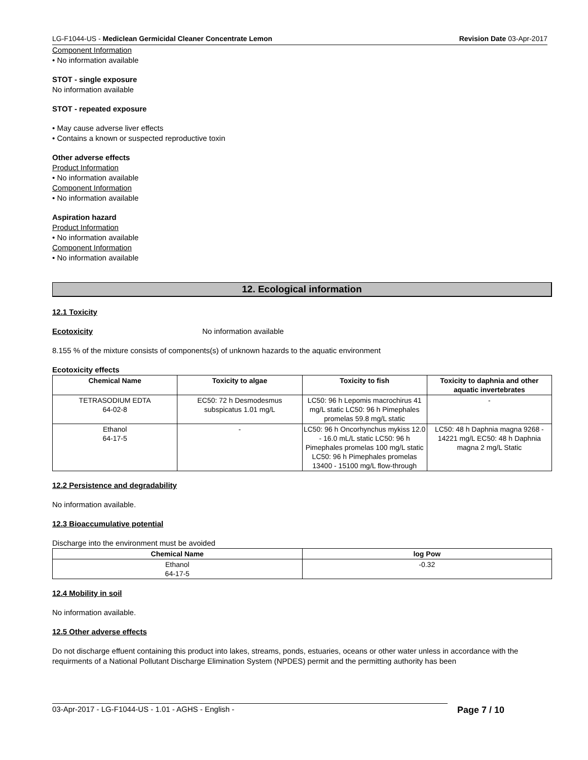LG-F1044-US - Mediclean Germicidal Cleaner Concentrate Lemon Revision Date 03-Apr-2017
Component Information
• No information available
STOT - single exposure
No information available
STOT - repeated exposure
• May cause adverse liver effects
• Contains a known or suspected reproductive toxin
Other adverse effects
Product Information
• No information available
Component Information
• No information available
Aspiration hazard
Product Information
• No information available
Component Information
• No information available
12. Ecological information
12.1 Toxicity
Ecotoxicity No information available
8.155 % of the mixture consists of components(s) of unknown hazards to the aquatic environment
Ecotoxicity effects
| Chemical Name | Toxicity to algae | Toxicity to fish | Toxicity to daphnia and other aquatic invertebrates |
| --- | --- | --- | --- |
| TETRASODIUM EDTA 64-02-8 | EC50: 72 h Desmodesmus subspicatus 1.01 mg/L | LC50: 96 h Lepomis macrochirus 41 mg/L static LC50: 96 h Pimephales promelas 59.8 mg/L static | - |
| Ethanol 64-17-5 | - | LC50: 96 h Oncorhynchus mykiss 12.0 - 16.0 mL/L static LC50: 96 h Pimephales promelas 100 mg/L static LC50: 96 h Pimephales promelas 13400 - 15100 mg/L flow-through | LC50: 48 h Daphnia magna 9268 - 14221 mg/L EC50: 48 h Daphnia magna 2 mg/L Static |
12.2 Persistence and degradability
No information available.
12.3 Bioaccumulative potential
Discharge into the environment must be avoided
| Chemical Name | log Pow |
| --- | --- |
| Ethanol 64-17-5 | -0.32 |
12.4 Mobility in soil
No information available.
12.5 Other adverse effects
Do not discharge effuent containing this product into lakes, streams, ponds, estuaries, oceans or other water unless in accordance with the requirments of a National Pollutant Discharge Elimination System (NPDES) permit and the permitting authority has been
03-Apr-2017 - LG-F1044-US - 1.01 - AGHS - English - Page 7 / 10